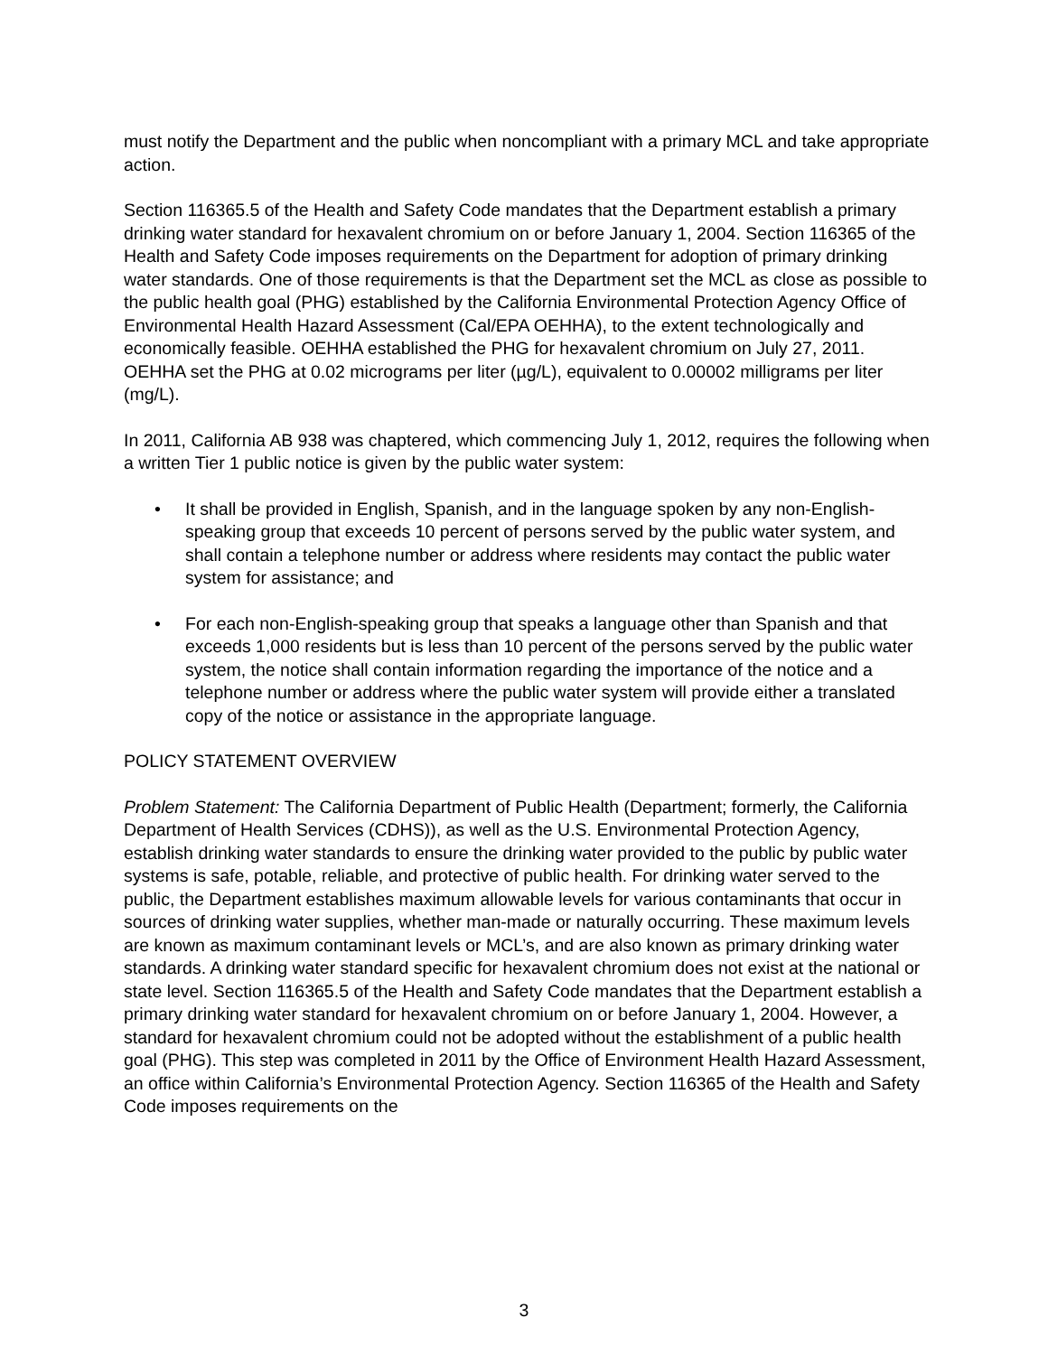must notify the Department and the public when noncompliant with a primary MCL and take appropriate action.
Section 116365.5 of the Health and Safety Code mandates that the Department establish a primary drinking water standard for hexavalent chromium on or before January 1, 2004. Section 116365 of the Health and Safety Code imposes requirements on the Department for adoption of primary drinking water standards. One of those requirements is that the Department set the MCL as close as possible to the public health goal (PHG) established by the California Environmental Protection Agency Office of Environmental Health Hazard Assessment (Cal/EPA OEHHA), to the extent technologically and economically feasible. OEHHA established the PHG for hexavalent chromium on July 27, 2011. OEHHA set the PHG at 0.02 micrograms per liter (µg/L), equivalent to 0.00002 milligrams per liter (mg/L).
In 2011, California AB 938 was chaptered, which commencing July 1, 2012, requires the following when a written Tier 1 public notice is given by the public water system:
• It shall be provided in English, Spanish, and in the language spoken by any non-English-speaking group that exceeds 10 percent of persons served by the public water system, and shall contain a telephone number or address where residents may contact the public water system for assistance; and
• For each non-English-speaking group that speaks a language other than Spanish and that exceeds 1,000 residents but is less than 10 percent of the persons served by the public water system, the notice shall contain information regarding the importance of the notice and a telephone number or address where the public water system will provide either a translated copy of the notice or assistance in the appropriate language.
POLICY STATEMENT OVERVIEW
Problem Statement: The California Department of Public Health (Department; formerly, the California Department of Health Services (CDHS)), as well as the U.S. Environmental Protection Agency, establish drinking water standards to ensure the drinking water provided to the public by public water systems is safe, potable, reliable, and protective of public health. For drinking water served to the public, the Department establishes maximum allowable levels for various contaminants that occur in sources of drinking water supplies, whether man-made or naturally occurring. These maximum levels are known as maximum contaminant levels or MCL’s, and are also known as primary drinking water standards. A drinking water standard specific for hexavalent chromium does not exist at the national or state level. Section 116365.5 of the Health and Safety Code mandates that the Department establish a primary drinking water standard for hexavalent chromium on or before January 1, 2004. However, a standard for hexavalent chromium could not be adopted without the establishment of a public health goal (PHG). This step was completed in 2011 by the Office of Environment Health Hazard Assessment, an office within California’s Environmental Protection Agency. Section 116365 of the Health and Safety Code imposes requirements on the
3